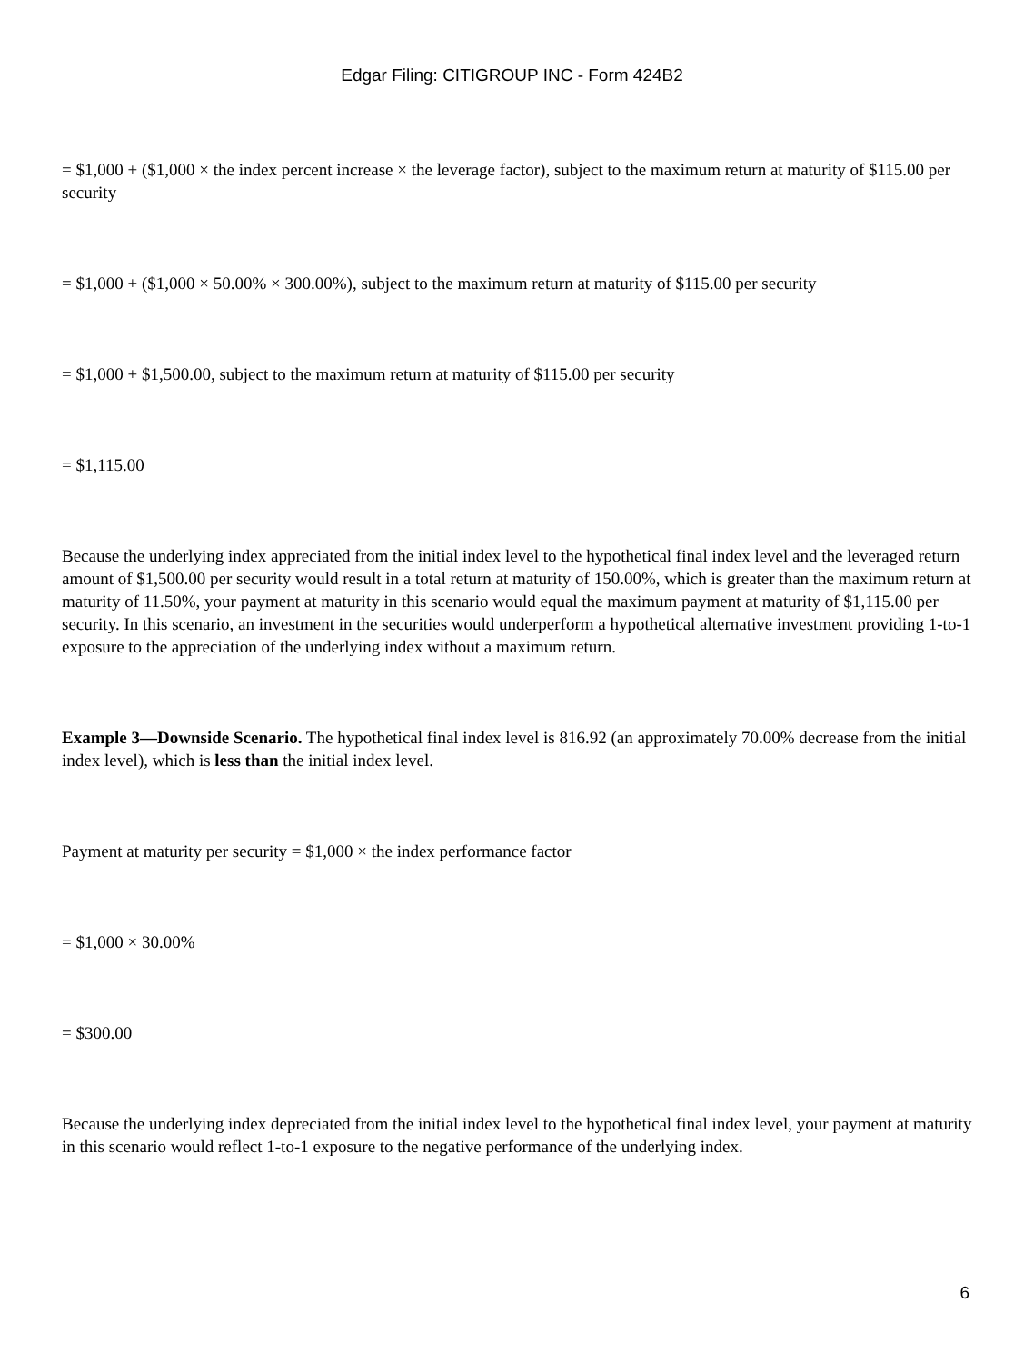Edgar Filing: CITIGROUP INC - Form 424B2
= $1,000 + ($1,000 × the index percent increase × the leverage factor), subject to the maximum return at maturity of $115.00 per security
= $1,000 + ($1,000 × 50.00% × 300.00%), subject to the maximum return at maturity of $115.00 per security
= $1,000 + $1,500.00, subject to the maximum return at maturity of $115.00 per security
= $1,115.00
Because the underlying index appreciated from the initial index level to the hypothetical final index level and the leveraged return amount of $1,500.00 per security would result in a total return at maturity of 150.00%, which is greater than the maximum return at maturity of 11.50%, your payment at maturity in this scenario would equal the maximum payment at maturity of $1,115.00 per security. In this scenario, an investment in the securities would underperform a hypothetical alternative investment providing 1-to-1 exposure to the appreciation of the underlying index without a maximum return.
Example 3—Downside Scenario. The hypothetical final index level is 816.92 (an approximately 70.00% decrease from the initial index level), which is less than the initial index level.
Payment at maturity per security = $1,000 × the index performance factor
= $1,000 × 30.00%
= $300.00
Because the underlying index depreciated from the initial index level to the hypothetical final index level, your payment at maturity in this scenario would reflect 1-to-1 exposure to the negative performance of the underlying index.
6